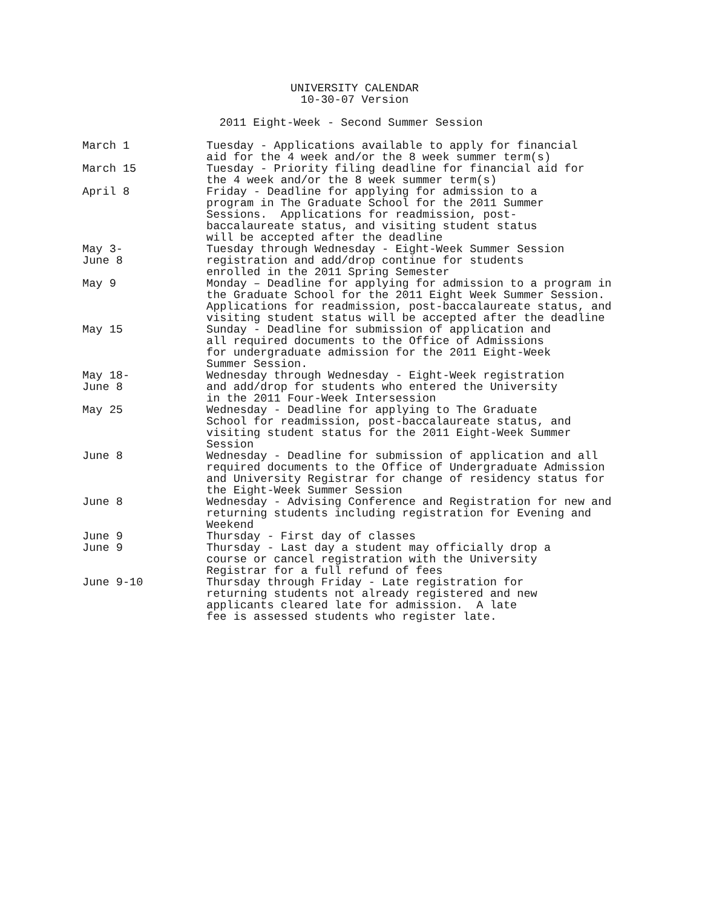UNIVERSITY CALENDAR
10-30-07 Version
2011 Eight-Week - Second Summer Session
| March 1 | Tuesday - Applications available to apply for financial aid for the 4 week and/or the 8 week summer term(s) |
| March 15 | Tuesday - Priority filing deadline for financial aid for the 4 week and/or the 8 week summer term(s) |
| April 8 | Friday - Deadline for applying for admission to a program in The Graduate School for the 2011 Summer Sessions. Applications for readmission, post- baccalaureate status, and visiting student status will be accepted after the deadline |
| May 3- June 8 | Tuesday through Wednesday - Eight-Week Summer Session registration and add/drop continue for students enrolled in the 2011 Spring Semester |
| May 9 | Monday – Deadline for applying for admission to a program in the Graduate School for the 2011 Eight Week Summer Session. Applications for readmission, post-baccalaureate status, and visiting student status will be accepted after the deadline |
| May 15 | Sunday - Deadline for submission of application and all required documents to the Office of Admissions for undergraduate admission for the 2011 Eight-Week Summer Session. |
| May 18- June 8 | Wednesday through Wednesday - Eight-Week registration and add/drop for students who entered the University in the 2011 Four-Week Intersession |
| May 25 | Wednesday - Deadline for applying to The Graduate School for readmission, post-baccalaureate status, and visiting student status for the 2011 Eight-Week Summer Session |
| June 8 | Wednesday - Deadline for submission of application and all required documents to the Office of Undergraduate Admission and University Registrar for change of residency status for the Eight-Week Summer Session |
| June 8 | Wednesday - Advising Conference and Registration for new and returning students including registration for Evening and Weekend |
| June 9 | Thursday - First day of classes |
| June 9 | Thursday - Last day a student may officially drop a course or cancel registration with the University Registrar for a full refund of fees |
| June 9-10 | Thursday through Friday - Late registration for returning students not already registered and new applicants cleared late for admission. A late fee is assessed students who register late. |